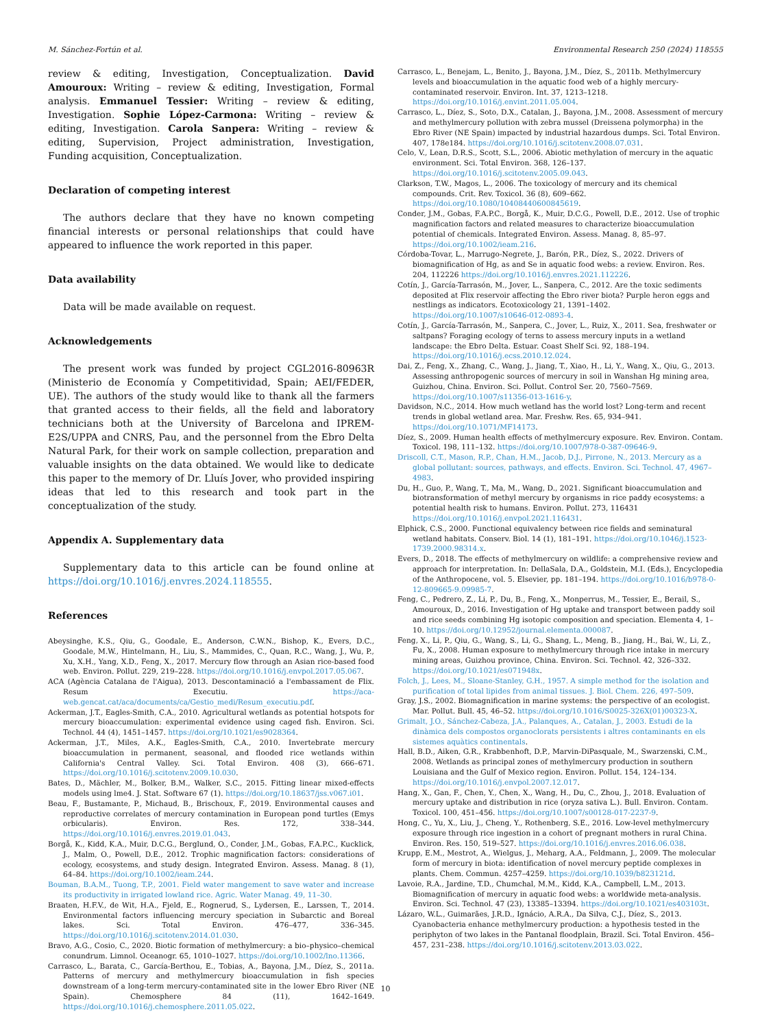M. Sánchez-Fortún et al. Environmental Research 250 (2024) 118555
review & editing, Investigation, Conceptualization. David Amouroux: Writing – review & editing, Investigation, Formal analysis. Emmanuel Tessier: Writing – review & editing, Investigation. Sophie López-Carmona: Writing – review & editing, Investigation. Carola Sanpera: Writing – review & editing, Supervision, Project administration, Investigation, Funding acquisition, Conceptualization.
Declaration of competing interest
The authors declare that they have no known competing financial interests or personal relationships that could have appeared to influence the work reported in this paper.
Data availability
Data will be made available on request.
Acknowledgements
The present work was funded by project CGL2016-80963R (Ministerio de Economía y Competitividad, Spain; AEI/FEDER, UE). The authors of the study would like to thank all the farmers that granted access to their fields, all the field and laboratory technicians both at the University of Barcelona and IPREM-E2S/UPPA and CNRS, Pau, and the personnel from the Ebro Delta Natural Park, for their work on sample collection, preparation and valuable insights on the data obtained. We would like to dedicate this paper to the memory of Dr. Lluís Jover, who provided inspiring ideas that led to this research and took part in the conceptualization of the study.
Appendix A. Supplementary data
Supplementary data to this article can be found online at https://doi.org/10.1016/j.envres.2024.118555.
References
Abeysinghe, K.S., Qiu, G., Goodale, E., Anderson, C.W.N., Bishop, K., Evers, D.C., Goodale, M.W., Hintelmann, H., Liu, S., Mammides, C., Quan, R.C., Wang, J., Wu, P., Xu, X.H., Yang, X.D., Feng, X., 2017. Mercury flow through an Asian rice-based food web. Environ. Pollut. 229, 219–228. https://doi.org/10.1016/j.envpol.2017.05.067.
ACA (Agència Catalana de l'Aigua), 2013. Descontaminació a l'embassament de Flix. Resum Executiu. https://aca-web.gencat.cat/aca/documents/ca/Gestio_medi/Resum_executiu.pdf.
Ackerman, J.T., Eagles-Smith, C.A., 2010. Agricultural wetlands as potential hotspots for mercury bioaccumulation: experimental evidence using caged fish. Environ. Sci. Technol. 44 (4), 1451–1457. https://doi.org/10.1021/es9028364.
Ackerman, J.T., Miles, A.K., Eagles-Smith, C.A., 2010. Invertebrate mercury bioaccumulation in permanent, seasonal, and flooded rice wetlands within California's Central Valley. Sci. Total Environ. 408 (3), 666–671. https://doi.org/10.1016/j.scitotenv.2009.10.030.
Bates, D., Mächler, M., Bolker, B.M., Walker, S.C., 2015. Fitting linear mixed-effects models using lme4. J. Stat. Software 67 (1). https://doi.org/10.18637/jss.v067.i01.
Beau, F., Bustamante, P., Michaud, B., Brischoux, F., 2019. Environmental causes and reproductive correlates of mercury contamination in European pond turtles (Emys orbicularis). Environ. Res. 172, 338–344. https://doi.org/10.1016/j.envres.2019.01.043.
Borgå, K., Kidd, K.A., Muir, D.C.G., Berglund, O., Conder, J.M., Gobas, F.A.P.C., Kucklick, J., Malm, O., Powell, D.E., 2012. Trophic magnification factors: considerations of ecology, ecosystems, and study design. Integrated Environ. Assess. Manag. 8 (1), 64–84. https://doi.org/10.1002/ieam.244.
Bouman, B.A.M., Tuong, T.P., 2001. Field water mangement to save water and increase its productivity in irrigated lowland rice. Agric. Water Manag. 49, 11–30.
Braaten, H.F.V., de Wit, H.A., Fjeld, E., Rognerud, S., Lydersen, E., Larssen, T., 2014. Environmental factors influencing mercury speciation in Subarctic and Boreal lakes. Sci. Total Environ. 476–477, 336–345. https://doi.org/10.1016/j.scitotenv.2014.01.030.
Bravo, A.G., Cosio, C., 2020. Biotic formation of methylmercury: a bio–physico–chemical conundrum. Limnol. Oceanogr. 65, 1010–1027. https://doi.org/10.1002/lno.11366.
Carrasco, L., Barata, C., García-Berthou, E., Tobias, A., Bayona, J.M., Díez, S., 2011a. Patterns of mercury and methylmercury bioaccumulation in fish species downstream of a long-term mercury-contaminated site in the lower Ebro River (NE Spain). Chemosphere 84 (11), 1642–1649. https://doi.org/10.1016/j.chemosphere.2011.05.022.
Carrasco, L., Benejam, L., Benito, J., Bayona, J.M., Díez, S., 2011b. Methylmercury levels and bioaccumulation in the aquatic food web of a highly mercury-contaminated reservoir. Environ. Int. 37, 1213–1218. https://doi.org/10.1016/j.envint.2011.05.004.
Carrasco, L., Díez, S., Soto, D.X., Catalan, J., Bayona, J.M., 2008. Assessment of mercury and methylmercury pollution with zebra mussel (Dreissena polymorpha) in the Ebro River (NE Spain) impacted by industrial hazardous dumps. Sci. Total Environ. 407, 178e184. https://doi.org/10.1016/j.scitotenv.2008.07.031.
Celo, V., Lean, D.R.S., Scott, S.L., 2006. Abiotic methylation of mercury in the aquatic environment. Sci. Total Environ. 368, 126–137. https://doi.org/10.1016/j.scitotenv.2005.09.043.
Clarkson, T.W., Magos, L., 2006. The toxicology of mercury and its chemical compounds. Crit. Rev. Toxicol. 36 (8), 609–662. https://doi.org/10.1080/10408440600845619.
Conder, J.M., Gobas, F.A.P.C., Borgå, K., Muir, D.C.G., Powell, D.E., 2012. Use of trophic magnification factors and related measures to characterize bioaccumulation potential of chemicals. Integrated Environ. Assess. Manag. 8, 85–97. https://doi.org/10.1002/ieam.216.
Córdoba-Tovar, L., Marrugo-Negrete, J., Barón, P.R., Díez, S., 2022. Drivers of biomagnification of Hg, as and Se in aquatic food webs: a review. Environ. Res. 204, 112226 https://doi.org/10.1016/j.envres.2021.112226.
Cotín, J., García-Tarrasón, M., Jover, L., Sanpera, C., 2012. Are the toxic sediments deposited at Flix reservoir affecting the Ebro river biota? Purple heron eggs and nestlings as indicators. Ecotoxicology 21, 1391–1402. https://doi.org/10.1007/s10646-012-0893-4.
Cotín, J., García-Tarrasón, M., Sanpera, C., Jover, L., Ruiz, X., 2011. Sea, freshwater or saltpans? Foraging ecology of terns to assess mercury inputs in a wetland landscape: the Ebro Delta. Estuar. Coast Shelf Sci. 92, 188–194. https://doi.org/10.1016/j.ecss.2010.12.024.
Dai, Z., Feng, X., Zhang, C., Wang, J., Jiang, T., Xiao, H., Li, Y., Wang, X., Qiu, G., 2013. Assessing anthropogenic sources of mercury in soil in Wanshan Hg mining area, Guizhou, China. Environ. Sci. Pollut. Control Ser. 20, 7560–7569. https://doi.org/10.1007/s11356-013-1616-y.
Davidson, N.C., 2014. How much wetland has the world lost? Long-term and recent trends in global wetland area. Mar. Freshw. Res. 65, 934–941. https://doi.org/10.1071/MF14173.
Díez, S., 2009. Human health effects of methylmercury exposure. Rev. Environ. Contam. Toxicol. 198, 111–132. https://doi.org/10.1007/978-0-387-09646-9.
Driscoll, C.T., Mason, R.P., Chan, H.M., Jacob, D.J., Pirrone, N., 2013. Mercury as a global pollutant: sources, pathways, and effects. Environ. Sci. Technol. 47, 4967–4983.
Du, H., Guo, P., Wang, T., Ma, M., Wang, D., 2021. Significant bioaccumulation and biotransformation of methyl mercury by organisms in rice paddy ecosystems: a potential health risk to humans. Environ. Pollut. 273, 116431 https://doi.org/10.1016/j.envpol.2021.116431.
Elphick, C.S., 2000. Functional equivalency between rice fields and seminatural wetland habitats. Conserv. Biol. 14 (1), 181–191. https://doi.org/10.1046/j.1523-1739.2000.98314.x.
Evers, D., 2018. The effects of methylmercury on wildlife: a comprehensive review and approach for interpretation. In: DellaSala, D.A., Goldstein, M.I. (Eds.), Encyclopedia of the Anthropocene, vol. 5. Elsevier, pp. 181–194. https://doi.org/10.1016/b978-0-12-809665-9.09985-7.
Feng, C., Pedrero, Z., Li, P., Du, B., Feng, X., Monperrus, M., Tessier, E., Berail, S., Amouroux, D., 2016. Investigation of Hg uptake and transport between paddy soil and rice seeds combining Hg isotopic composition and speciation. Elementa 4, 1–10. https://doi.org/10.12952/journal.elementa.000087.
Feng, X., Li, P., Qiu, G., Wang, S., Li, G., Shang, L., Meng, B., Jiang, H., Bai, W., Li, Z., Fu, X., 2008. Human exposure to methylmercury through rice intake in mercury mining areas, Guizhou province, China. Environ. Sci. Technol. 42, 326–332. https://doi.org/10.1021/es071948x.
Folch, J., Lees, M., Sloane-Stanley, G.H., 1957. A simple method for the isolation and purification of total lipides from animal tissues. J. Biol. Chem. 226, 497–509.
Gray, J.S., 2002. Biomagnification in marine systems: the perspective of an ecologist. Mar. Pollut. Bull. 45, 46–52. https://doi.org/10.1016/S0025-326X(01)00323-X.
Grimalt, J.O., Sánchez-Cabeza, J.A., Palanques, A., Catalan, J., 2003. Estudi de la dinàmica dels compostos organoclorats persistents i altres contaminants en els sistemes aquàtics continentals.
Hall, B.D., Aiken, G.R., Krabbenhoft, D.P., Marvin-DiPasquale, M., Swarzenski, C.M., 2008. Wetlands as principal zones of methylmercury production in southern Louisiana and the Gulf of Mexico region. Environ. Pollut. 154, 124–134. https://doi.org/10.1016/j.envpol.2007.12.017.
Hang, X., Gan, F., Chen, Y., Chen, X., Wang, H., Du, C., Zhou, J., 2018. Evaluation of mercury uptake and distribution in rice (oryza sativa L.). Bull. Environ. Contam. Toxicol. 100, 451–456. https://doi.org/10.1007/s00128-017-2237-9.
Hong, C., Yu, X., Liu, J., Cheng, Y., Rothenberg, S.E., 2016. Low-level methylmercury exposure through rice ingestion in a cohort of pregnant mothers in rural China. Environ. Res. 150, 519–527. https://doi.org/10.1016/j.envres.2016.06.038.
Krupp, E.M., Mestrot, A., Wielgus, J., Meharg, A.A., Feldmann, J., 2009. The molecular form of mercury in biota: identification of novel mercury peptide complexes in plants. Chem. Commun. 4257–4259. https://doi.org/10.1039/b823121d.
Lavoie, R.A., Jardine, T.D., Chumchal, M.M., Kidd, K.A., Campbell, L.M., 2013. Biomagnification of mercury in aquatic food webs: a worldwide meta-analysis. Environ. Sci. Technol. 47 (23), 13385–13394. https://doi.org/10.1021/es403103t.
Lázaro, W.L., Guimarães, J.R.D., Ignácio, A.R.A., Da Silva, C.J., Díez, S., 2013. Cyanobacteria enhance methylmercury production: a hypothesis tested in the periphyton of two lakes in the Pantanal floodplain, Brazil. Sci. Total Environ. 456–457, 231–238. https://doi.org/10.1016/j.scitotenv.2013.03.022.
10